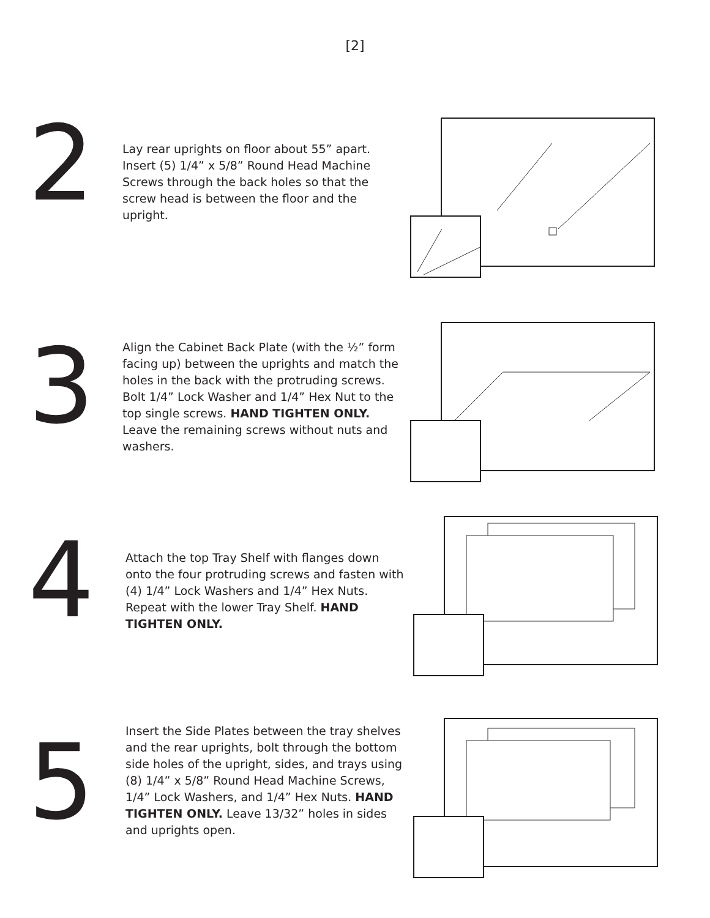[2]
2
Lay rear uprights on floor about 55” apart. Insert (5) 1/4” x 5/8” Round Head Machine Screws through the back holes so that the screw head is between the floor and the upright.
3
Align the Cabinet Back Plate (with the ½” form facing up) between the uprights and match the holes in the back with the protruding screws. Bolt 1/4” Lock Washer and 1/4” Hex Nut to the top single screws. HAND TIGHTEN ONLY. Leave the remaining screws without nuts and washers.
4
Attach the top Tray Shelf with flanges down onto the four protruding screws and fasten with (4) 1/4” Lock Washers and 1/4” Hex Nuts. Repeat with the lower Tray Shelf. HAND TIGHTEN ONLY.
5
Insert the Side Plates between the tray shelves and the rear uprights, bolt through the bottom side holes of the upright, sides, and trays using (8) 1/4” x 5/8” Round Head Machine Screws, 1/4” Lock Washers, and 1/4” Hex Nuts. HAND TIGHTEN ONLY. Leave 13/32” holes in sides and uprights open.